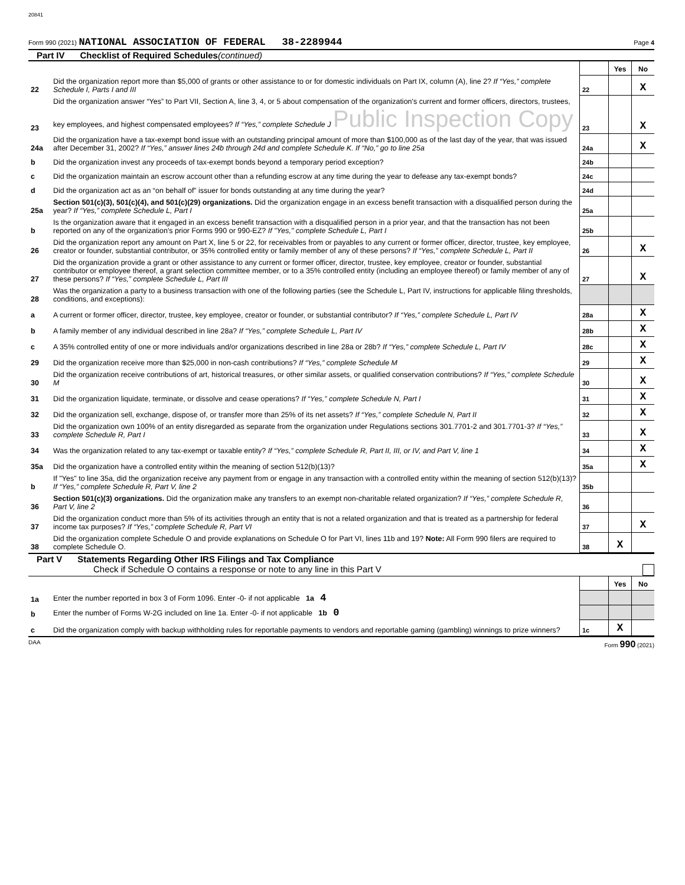20841
Form 990 (2021) NATIONAL ASSOCIATION OF FEDERAL 38-2289944 Page 4
Part IV Checklist of Required Schedules (continued)
| | | | Yes | No |
| 22 | Did the organization report more than $5,000 of grants or other assistance to or for domestic individuals on Part IX, column (A), line 2? If “Yes,” complete Schedule I, Parts I and III | 22 | | X |
| 23 | Did the organization answer “Yes” to Part VII, Section A, line 3, 4, or 5 about compensation of the organization's current and former officers, directors, trustees, key employees, and highest compensated employees? If “Yes,” complete Schedule J Public Inspection Copy | 23 | | X |
| 24a | Did the organization have a tax-exempt bond issue with an outstanding principal amount of more than $100,000 as of the last day of the year, that was issued after December 31, 2002? If “Yes,” answer lines 24b through 24d and complete Schedule K. If “No,” go to line 25a | 24a | | X |
| b | Did the organization invest any proceeds of tax-exempt bonds beyond a temporary period exception? | 24b | | |
| c | Did the organization maintain an escrow account other than a refunding escrow at any time during the year to defease any tax-exempt bonds? | 24c | | |
| d | Did the organization act as an “on behalf of” issuer for bonds outstanding at any time during the year? | 24d | | |
| 25a | Section 501(c)(3), 501(c)(4), and 501(c)(29) organizations. Did the organization engage in an excess benefit transaction with a disqualified person during the year? If “Yes,” complete Schedule L, Part I | 25a | | |
| b | Is the organization aware that it engaged in an excess benefit transaction with a disqualified person in a prior year, and that the transaction has not been reported on any of the organization's prior Forms 990 or 990-EZ? If "Yes," complete Schedule L, Part I | 25b | | |
| 26 | Did the organization report any amount on Part X, line 5 or 22, for receivables from or payables to any current or former officer, director, trustee, key employee, creator or founder, substantial contributor, or 35% controlled entity or family member of any of these persons? If “Yes,” complete Schedule L, Part II | 26 | | X |
| 27 | Did the organization provide a grant or other assistance to any current or former officer, director, trustee, key employee, creator or founder, substantial contributor or employee thereof, a grant selection committee member, or to a 35% controlled entity (including an employee thereof) or family member of any of these persons? If “Yes,” complete Schedule L, Part III | 27 | | X |
| 28 | Was the organization a party to a business transaction with one of the following parties (see the Schedule L, Part IV, instructions for applicable filing thresholds, conditions, and exceptions): | | | |
| a | A current or former officer, director, trustee, key employee, creator or founder, or substantial contributor? If “Yes,” complete Schedule L, Part IV | 28a | | X |
| b | A family member of any individual described in line 28a? If “Yes,” complete Schedule L, Part IV | 28b | | X |
| c | A 35% controlled entity of one or more individuals and/or organizations described in line 28a or 28b? If “Yes,” complete Schedule L, Part IV | 28c | | X |
| 29 | Did the organization receive more than $25,000 in non-cash contributions? If “Yes,” complete Schedule M | 29 | | X |
| 30 | Did the organization receive contributions of art, historical treasures, or other similar assets, or qualified conservation contributions? If “Yes,” complete Schedule M | 30 | | X |
| 31 | Did the organization liquidate, terminate, or dissolve and cease operations? If “Yes,” complete Schedule N, Part I | 31 | | X |
| 32 | Did the organization sell, exchange, dispose of, or transfer more than 25% of its net assets? If “Yes,” complete Schedule N, Part II | 32 | | X |
| 33 | Did the organization own 100% of an entity disregarded as separate from the organization under Regulations sections 301.7701-2 and 301.7701-3? If “Yes,” complete Schedule R, Part I | 33 | | X |
| 34 | Was the organization related to any tax-exempt or taxable entity? If “Yes,” complete Schedule R, Part II, III, or IV, and Part V, line 1 | 34 | | X |
| 35a | Did the organization have a controlled entity within the meaning of section 512(b)(13)? | 35a | | X |
| b | If "Yes" to line 35a, did the organization receive any payment from or engage in any transaction with a controlled entity within the meaning of section 512(b)(13)? If “Yes,” complete Schedule R, Part V, line 2 | 35b | | |
| 36 | Section 501(c)(3) organizations. Did the organization make any transfers to an exempt non-charitable related organization? If “Yes,” complete Schedule R, Part V, line 2 | 36 | | |
| 37 | Did the organization conduct more than 5% of its activities through an entity that is not a related organization and that is treated as a partnership for federal income tax purposes? If “Yes,” complete Schedule R, Part VI | 37 | | X |
| 38 | Did the organization complete Schedule O and provide explanations on Schedule O for Part VI, lines 11b and 19? Note: All Form 990 filers are required to complete Schedule O. | 38 | X | |
Part V Statements Regarding Other IRS Filings and Tax Compliance
Check if Schedule O contains a response or note to any line in this Part V
| | | | Yes | No |
| 1a | Enter the number reported in box 3 of Form 1096. Enter -0- if not applicable 1a 4 | | | |
| b | Enter the number of Forms W-2G included on line 1a. Enter -0- if not applicable 1b 0 | | | |
| c | Did the organization comply with backup withholding rules for reportable payments to vendors and reportable gaming (gambling) winnings to prize winners? | 1c | X | |
DAA Form 990 (2021)